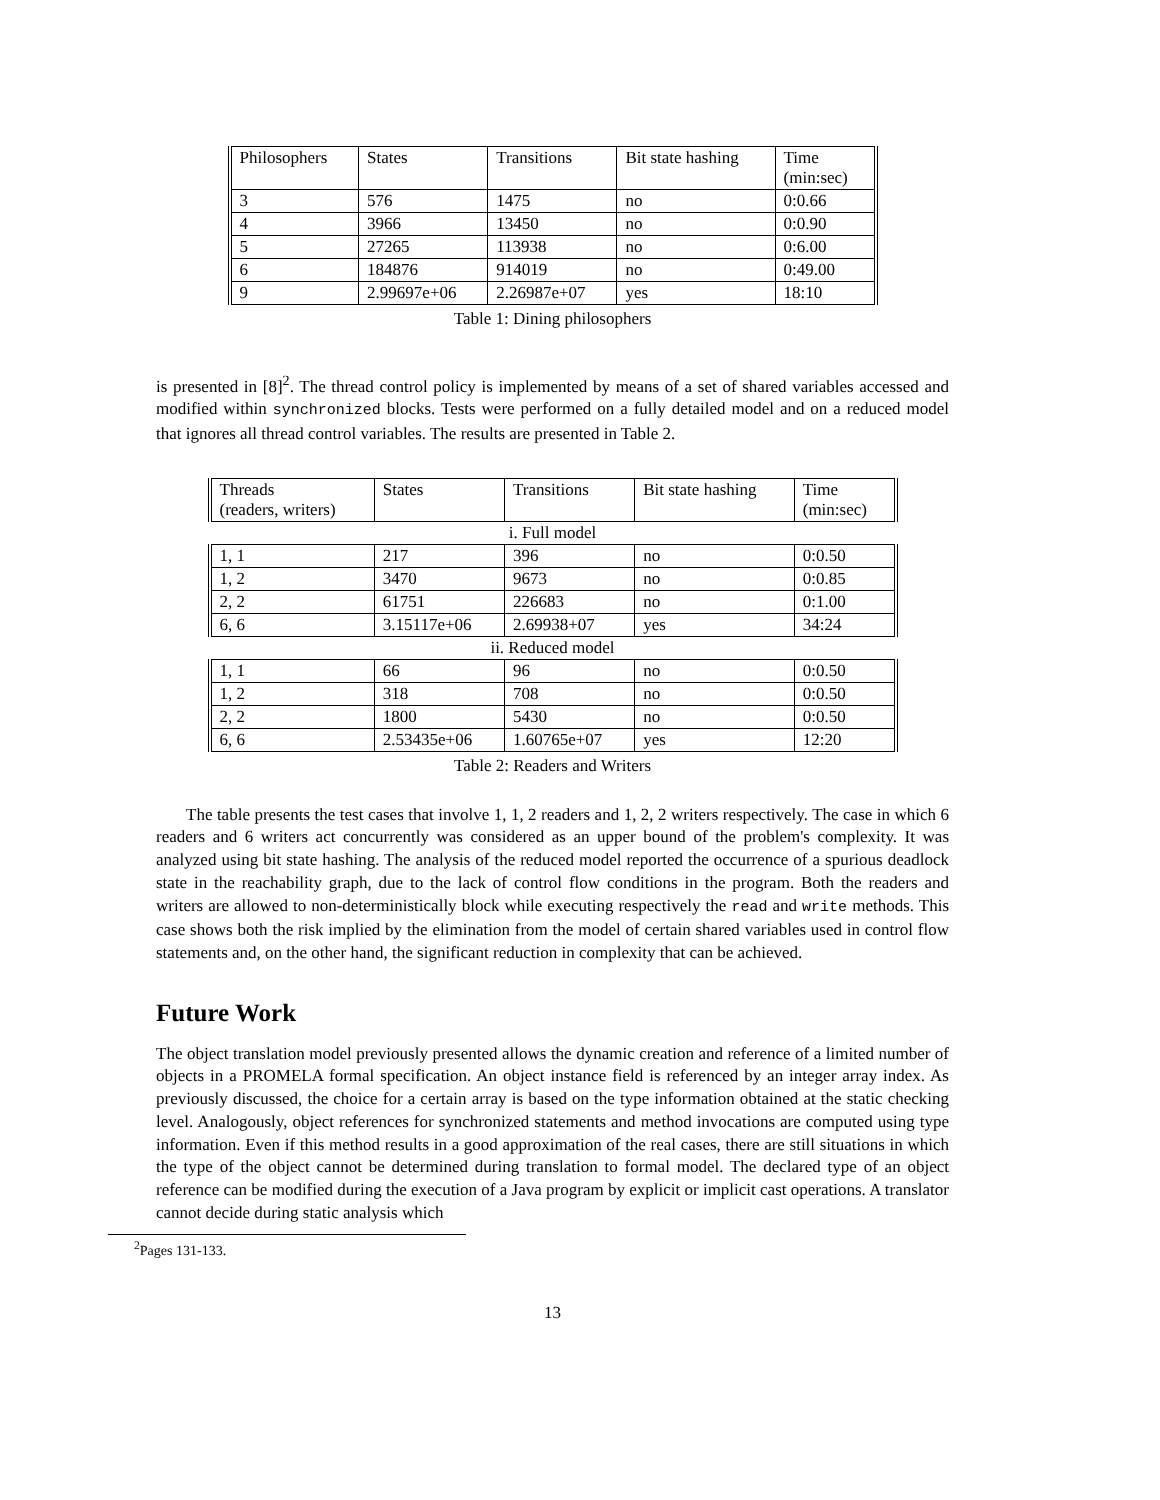| Philosophers | States | Transitions | Bit state hashing | Time (min:sec) |
| 3 | 576 | 1475 | no | 0:0.66 |
| 4 | 3966 | 13450 | no | 0:0.90 |
| 5 | 27265 | 113938 | no | 0:6.00 |
| 6 | 184876 | 914019 | no | 0:49.00 |
| 9 | 2.99697e+06 | 2.26987e+07 | yes | 18:10 |
Table 1: Dining philosophers
is presented in [8]<sup>2</sup>. The thread control policy is implemented by means of a set of shared variables accessed and modified within synchronized blocks. Tests were performed on a fully detailed model and on a reduced model that ignores all thread control variables. The results are presented in Table 2.
| Threads (readers, writers) | States | Transitions | Bit state hashing | Time (min:sec) |
| i. Full model | | | | |
| 1, 1 | 217 | 396 | no | 0:0.50 |
| 1, 2 | 3470 | 9673 | no | 0:0.85 |
| 2, 2 | 61751 | 226683 | no | 0:1.00 |
| 6, 6 | 3.15117e+06 | 2.69938+07 | yes | 34:24 |
| ii. Reduced model | | | | |
| 1, 1 | 66 | 96 | no | 0:0.50 |
| 1, 2 | 318 | 708 | no | 0:0.50 |
| 2, 2 | 1800 | 5430 | no | 0:0.50 |
| 6, 6 | 2.53435e+06 | 1.60765e+07 | yes | 12:20 |
Table 2: Readers and Writers
The table presents the test cases that involve 1, 1, 2 readers and 1, 2, 2 writers respectively. The case in which 6 readers and 6 writers act concurrently was considered as an upper bound of the problem's complexity. It was analyzed using bit state hashing. The analysis of the reduced model reported the occurrence of a spurious deadlock state in the reachability graph, due to the lack of control flow conditions in the program. Both the readers and writers are allowed to non-deterministically block while executing respectively the read and write methods. This case shows both the risk implied by the elimination from the model of certain shared variables used in control flow statements and, on the other hand, the significant reduction in complexity that can be achieved.
Future Work
The object translation model previously presented allows the dynamic creation and reference of a limited number of objects in a PROMELA formal specification. An object instance field is referenced by an integer array index. As previously discussed, the choice for a certain array is based on the type information obtained at the static checking level. Analogously, object references for synchronized statements and method invocations are computed using type information. Even if this method results in a good approximation of the real cases, there are still situations in which the type of the object cannot be determined during translation to formal model. The declared type of an object reference can be modified during the execution of a Java program by explicit or implicit cast operations. A translator cannot decide during static analysis which
<sup>2</sup> Pages 131-133.
13